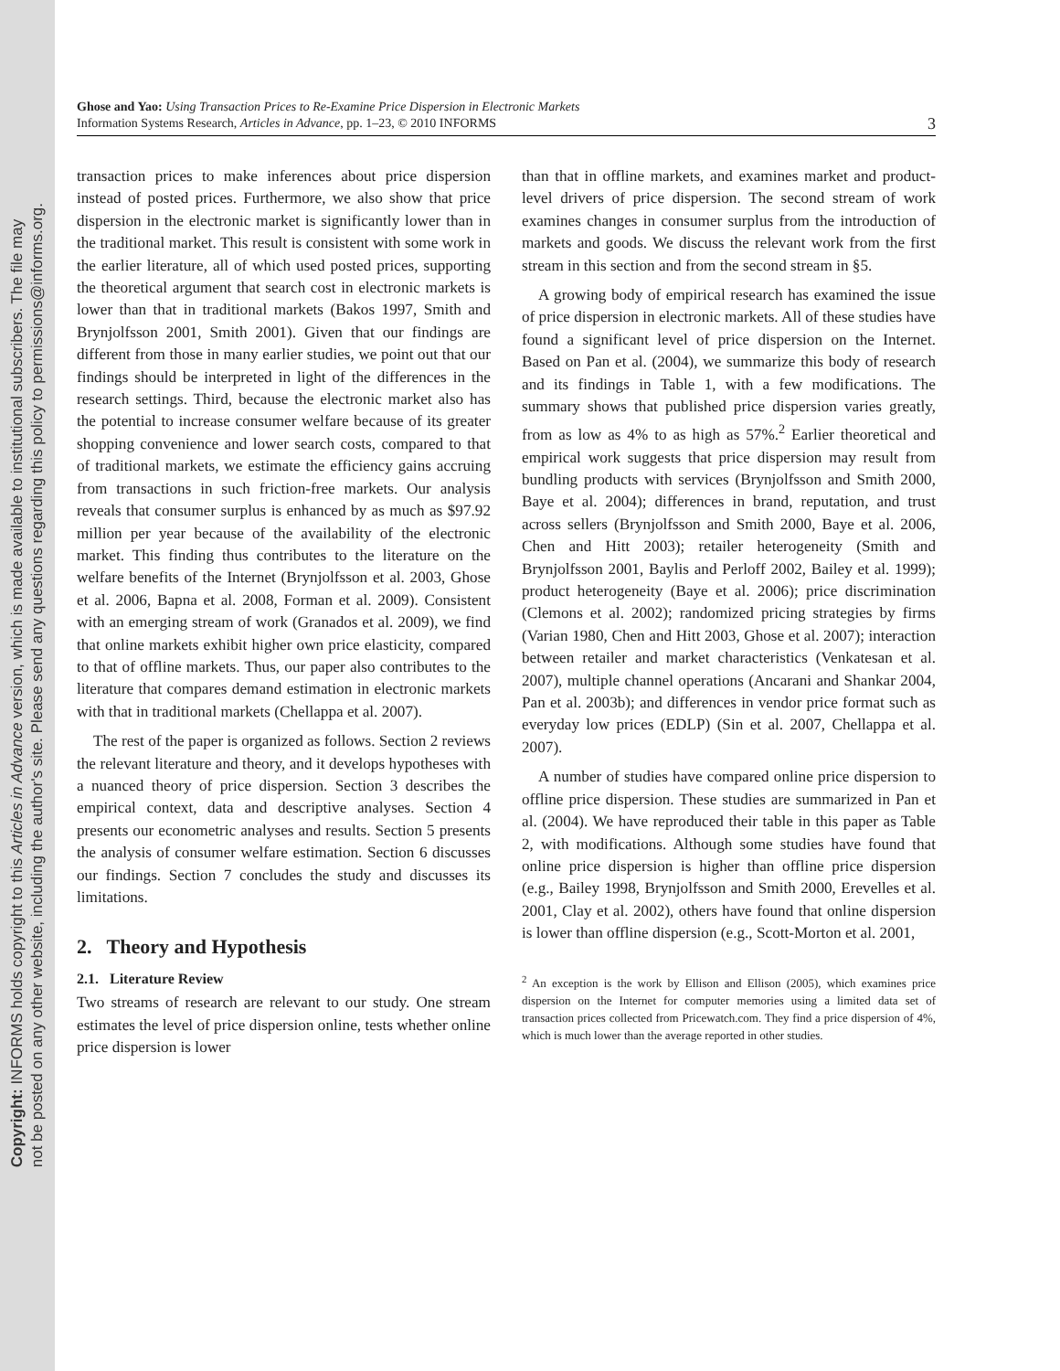Copyright: INFORMS holds copyright to this Articles in Advance version, which is made available to institutional subscribers. The file may
not be posted on any other website, including the author's site. Please send any questions regarding this policy to permissions@informs.org.
Ghose and Yao: Using Transaction Prices to Re-Examine Price Dispersion in Electronic Markets
Information Systems Research, Articles in Advance, pp. 1–23, © 2010 INFORMS
3
transaction prices to make inferences about price dispersion instead of posted prices. Furthermore, we also show that price dispersion in the electronic market is significantly lower than in the traditional market. This result is consistent with some work in the earlier literature, all of which used posted prices, supporting the theoretical argument that search cost in electronic markets is lower than that in traditional markets (Bakos 1997, Smith and Brynjolfsson 2001, Smith 2001). Given that our findings are different from those in many earlier studies, we point out that our findings should be interpreted in light of the differences in the research settings. Third, because the electronic market also has the potential to increase consumer welfare because of its greater shopping convenience and lower search costs, compared to that of traditional markets, we estimate the efficiency gains accruing from transactions in such friction-free markets. Our analysis reveals that consumer surplus is enhanced by as much as $97.92 million per year because of the availability of the electronic market. This finding thus contributes to the literature on the welfare benefits of the Internet (Brynjolfsson et al. 2003, Ghose et al. 2006, Bapna et al. 2008, Forman et al. 2009). Consistent with an emerging stream of work (Granados et al. 2009), we find that online markets exhibit higher own price elasticity, compared to that of offline markets. Thus, our paper also contributes to the literature that compares demand estimation in electronic markets with that in traditional markets (Chellappa et al. 2007).
The rest of the paper is organized as follows. Section 2 reviews the relevant literature and theory, and it develops hypotheses with a nuanced theory of price dispersion. Section 3 describes the empirical context, data and descriptive analyses. Section 4 presents our econometric analyses and results. Section 5 presents the analysis of consumer welfare estimation. Section 6 discusses our findings. Section 7 concludes the study and discusses its limitations.
2. Theory and Hypothesis
2.1. Literature Review
Two streams of research are relevant to our study. One stream estimates the level of price dispersion online, tests whether online price dispersion is lower
than that in offline markets, and examines market and product-level drivers of price dispersion. The second stream of work examines changes in consumer surplus from the introduction of markets and goods. We discuss the relevant work from the first stream in this section and from the second stream in §5.
A growing body of empirical research has examined the issue of price dispersion in electronic markets. All of these studies have found a significant level of price dispersion on the Internet. Based on Pan et al. (2004), we summarize this body of research and its findings in Table 1, with a few modifications. The summary shows that published price dispersion varies greatly, from as low as 4% to as high as 57%.<sup>2</sup> Earlier theoretical and empirical work suggests that price dispersion may result from bundling products with services (Brynjolfsson and Smith 2000, Baye et al. 2004); differences in brand, reputation, and trust across sellers (Brynjolfsson and Smith 2000, Baye et al. 2006, Chen and Hitt 2003); retailer heterogeneity (Smith and Brynjolfsson 2001, Baylis and Perloff 2002, Bailey et al. 1999); product heterogeneity (Baye et al. 2006); price discrimination (Clemons et al. 2002); randomized pricing strategies by firms (Varian 1980, Chen and Hitt 2003, Ghose et al. 2007); interaction between retailer and market characteristics (Venkatesan et al. 2007), multiple channel operations (Ancarani and Shankar 2004, Pan et al. 2003b); and differences in vendor price format such as everyday low prices (EDLP) (Sin et al. 2007, Chellappa et al. 2007).
A number of studies have compared online price dispersion to offline price dispersion. These studies are summarized in Pan et al. (2004). We have reproduced their table in this paper as Table 2, with modifications. Although some studies have found that online price dispersion is higher than offline price dispersion (e.g., Bailey 1998, Brynjolfsson and Smith 2000, Erevelles et al. 2001, Clay et al. 2002), others have found that online dispersion is lower than offline dispersion (e.g., Scott-Morton et al. 2001,
<sup>2</sup> An exception is the work by Ellison and Ellison (2005), which examines price dispersion on the Internet for computer memories using a limited data set of transaction prices collected from Pricewatch.com. They find a price dispersion of 4%, which is much lower than the average reported in other studies.